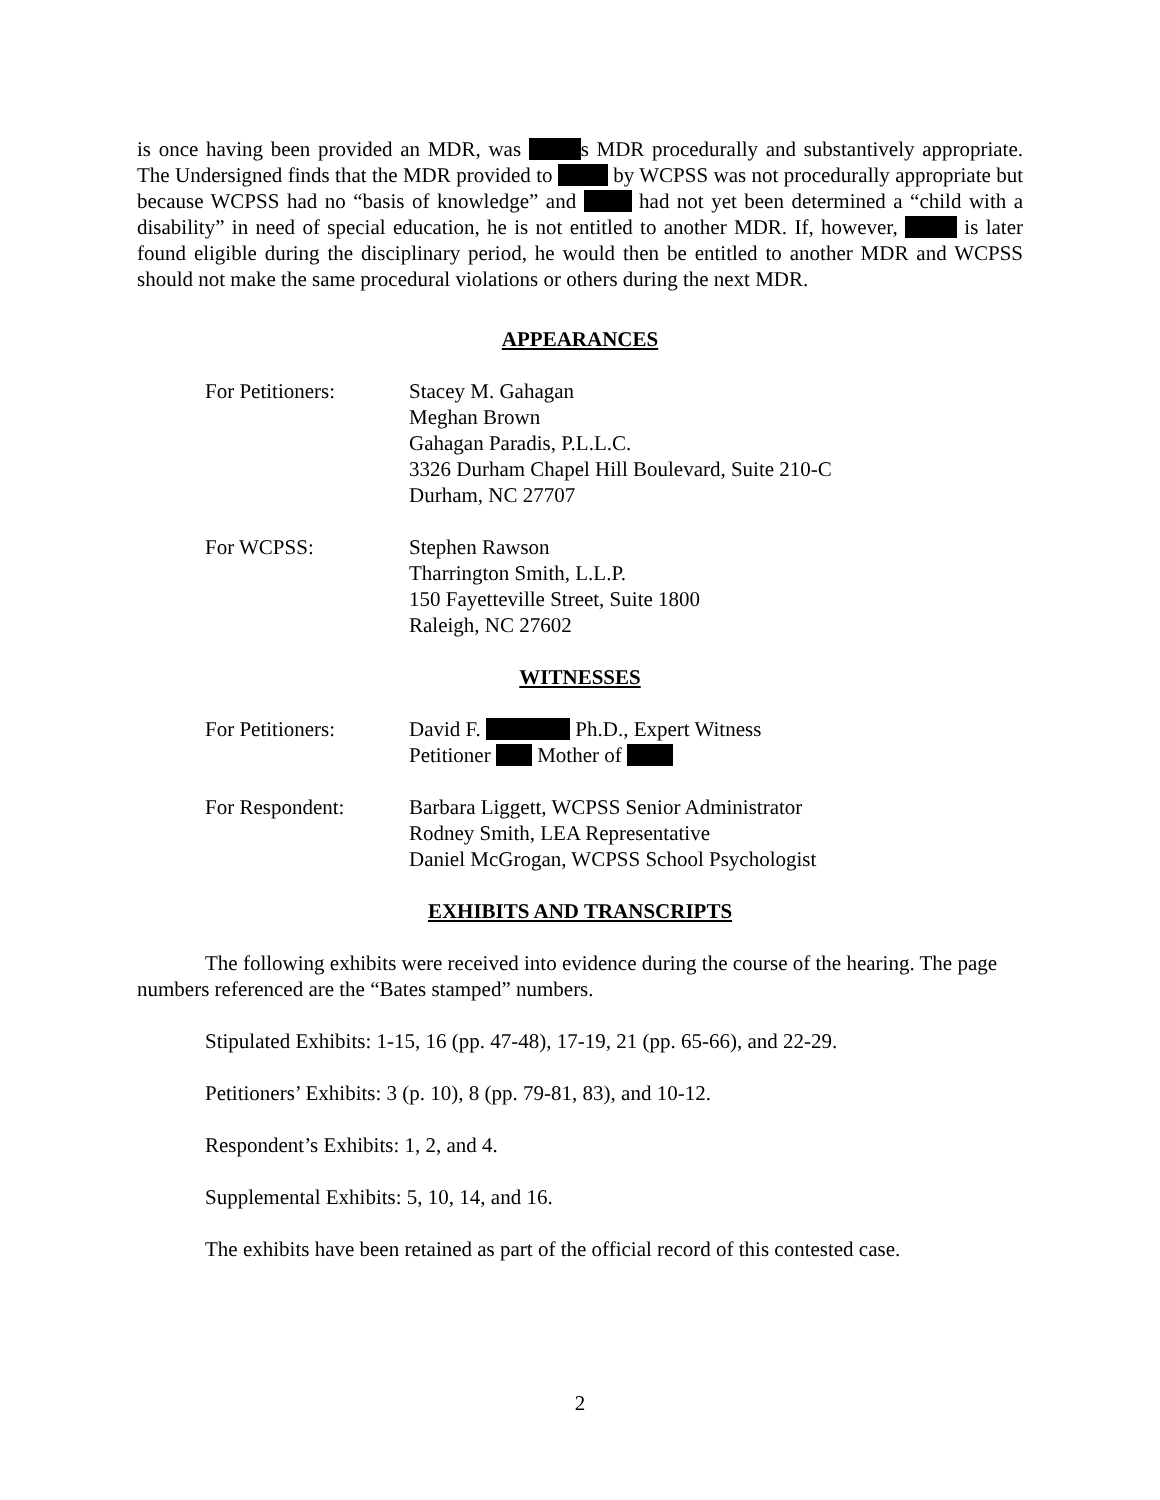is once having been provided an MDR, was s MDR procedurally and substantively appropriate. The Undersigned finds that the MDR provided to by WCPSS was not procedurally appropriate but because WCPSS had no “basis of knowledge” and had not yet been determined a “child with a disability” in need of special education, he is not entitled to another MDR. If, however, is later found eligible during the disciplinary period, he would then be entitled to another MDR and WCPSS should not make the same procedural violations or others during the next MDR.
APPEARANCES
For Petitioners: Stacey M. Gahagan
Meghan Brown
Gahagan Paradis, P.L.L.C.
3326 Durham Chapel Hill Boulevard, Suite 210-C
Durham, NC 27707
For WCPSS: Stephen Rawson
Tharrington Smith, L.L.P.
150 Fayetteville Street, Suite 1800
Raleigh, NC 27602
WITNESSES
For Petitioners: David F. Ph.D., Expert Witness
Petitioner Mother of
For Respondent: Barbara Liggett, WCPSS Senior Administrator
Rodney Smith, LEA Representative
Daniel McGrogan, WCPSS School Psychologist
EXHIBITS AND TRANSCRIPTS
The following exhibits were received into evidence during the course of the hearing. The page numbers referenced are the “Bates stamped” numbers.
Stipulated Exhibits: 1-15, 16 (pp. 47-48), 17-19, 21 (pp. 65-66), and 22-29.
Petitioners’ Exhibits: 3 (p. 10), 8 (pp. 79-81, 83), and 10-12.
Respondent’s Exhibits: 1, 2, and 4.
Supplemental Exhibits: 5, 10, 14, and 16.
The exhibits have been retained as part of the official record of this contested case.
2